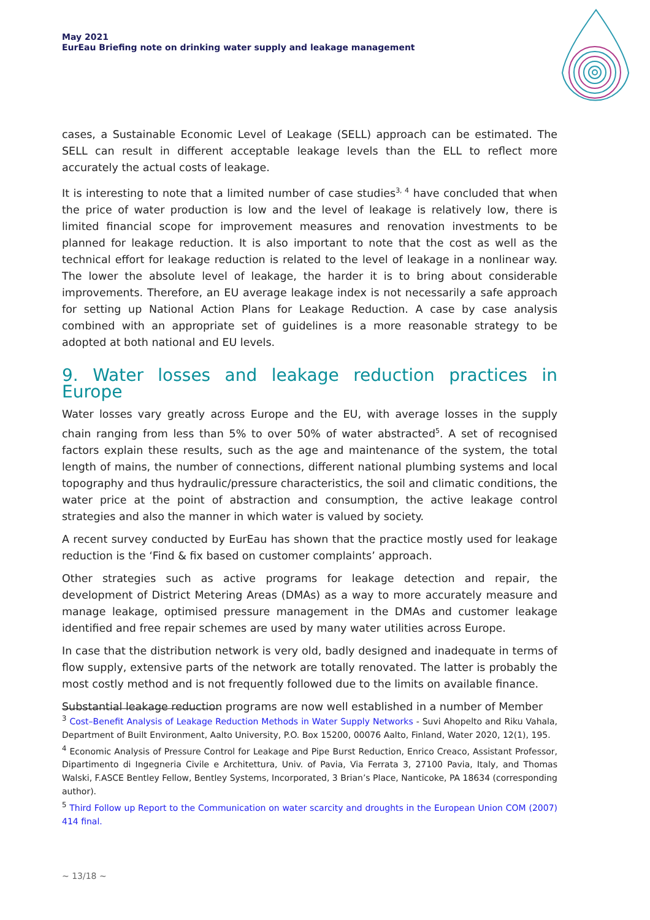May 2021
EurEau Briefing note on drinking water supply and leakage management
cases, a Sustainable Economic Level of Leakage (SELL) approach can be estimated. The SELL can result in different acceptable leakage levels than the ELL to reflect more accurately the actual costs of leakage.
It is interesting to note that a limited number of case studies<sup>3, 4</sup> have concluded that when the price of water production is low and the level of leakage is relatively low, there is limited financial scope for improvement measures and renovation investments to be planned for leakage reduction. It is also important to note that the cost as well as the technical effort for leakage reduction is related to the level of leakage in a nonlinear way. The lower the absolute level of leakage, the harder it is to bring about considerable improvements. Therefore, an EU average leakage index is not necessarily a safe approach for setting up National Action Plans for Leakage Reduction. A case by case analysis combined with an appropriate set of guidelines is a more reasonable strategy to be adopted at both national and EU levels.
9. Water losses and leakage reduction practices in Europe
Water losses vary greatly across Europe and the EU, with average losses in the supply chain ranging from less than 5% to over 50% of water abstracted<sup>5</sup>. A set of recognised factors explain these results, such as the age and maintenance of the system, the total length of mains, the number of connections, different national plumbing systems and local topography and thus hydraulic/pressure characteristics, the soil and climatic conditions, the water price at the point of abstraction and consumption, the active leakage control strategies and also the manner in which water is valued by society.
A recent survey conducted by EurEau has shown that the practice mostly used for leakage reduction is the ‘Find & fix based on customer complaints’ approach.
Other strategies such as active programs for leakage detection and repair, the development of District Metering Areas (DMAs) as a way to more accurately measure and manage leakage, optimised pressure management in the DMAs and customer leakage identified and free repair schemes are used by many water utilities across Europe.
In case that the distribution network is very old, badly designed and inadequate in terms of flow supply, extensive parts of the network are totally renovated. The latter is probably the most costly method and is not frequently followed due to the limits on available finance.
Substantial leakage reduction programs are now well established in a number of Member
<sup>3</sup> Cost–Benefit Analysis of Leakage Reduction Methods in Water Supply Networks - Suvi Ahopelto and Riku Vahala, Department of Built Environment, Aalto University, P.O. Box 15200, 00076 Aalto, Finland, Water 2020, 12(1), 195.
<sup>4</sup> Economic Analysis of Pressure Control for Leakage and Pipe Burst Reduction, Enrico Creaco, Assistant Professor, Dipartimento di Ingegneria Civile e Architettura, Univ. of Pavia, Via Ferrata 3, 27100 Pavia, Italy, and Thomas Walski, F.ASCE Bentley Fellow, Bentley Systems, Incorporated, 3 Brian’s Place, Nanticoke, PA 18634 (corresponding author).
<sup>5</sup> Third Follow up Report to the Communication on water scarcity and droughts in the European Union COM (2007) 414 final.
~ 13/18 ~